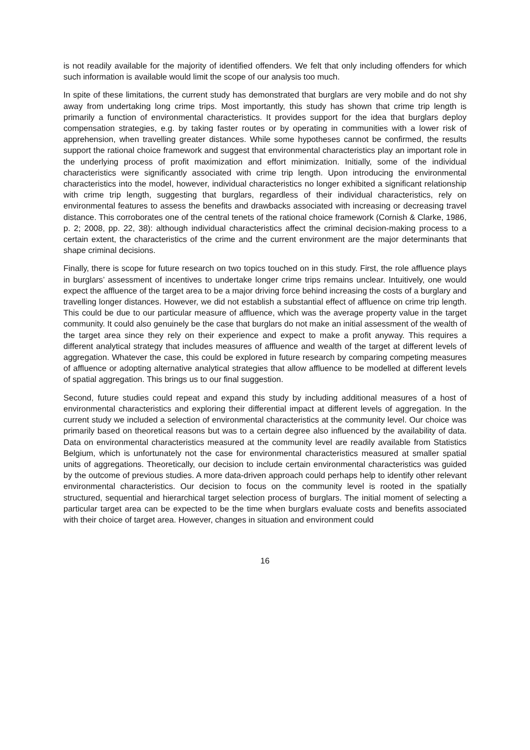is not readily available for the majority of identified offenders. We felt that only including offenders for which such information is available would limit the scope of our analysis too much.
In spite of these limitations, the current study has demonstrated that burglars are very mobile and do not shy away from undertaking long crime trips. Most importantly, this study has shown that crime trip length is primarily a function of environmental characteristics. It provides support for the idea that burglars deploy compensation strategies, e.g. by taking faster routes or by operating in communities with a lower risk of apprehension, when travelling greater distances. While some hypotheses cannot be confirmed, the results support the rational choice framework and suggest that environmental characteristics play an important role in the underlying process of profit maximization and effort minimization. Initially, some of the individual characteristics were significantly associated with crime trip length. Upon introducing the environmental characteristics into the model, however, individual characteristics no longer exhibited a significant relationship with crime trip length, suggesting that burglars, regardless of their individual characteristics, rely on environmental features to assess the benefits and drawbacks associated with increasing or decreasing travel distance. This corroborates one of the central tenets of the rational choice framework (Cornish & Clarke, 1986, p. 2; 2008, pp. 22, 38): although individual characteristics affect the criminal decision-making process to a certain extent, the characteristics of the crime and the current environment are the major determinants that shape criminal decisions.
Finally, there is scope for future research on two topics touched on in this study. First, the role affluence plays in burglars’ assessment of incentives to undertake longer crime trips remains unclear. Intuitively, one would expect the affluence of the target area to be a major driving force behind increasing the costs of a burglary and travelling longer distances. However, we did not establish a substantial effect of affluence on crime trip length. This could be due to our particular measure of affluence, which was the average property value in the target community. It could also genuinely be the case that burglars do not make an initial assessment of the wealth of the target area since they rely on their experience and expect to make a profit anyway. This requires a different analytical strategy that includes measures of affluence and wealth of the target at different levels of aggregation. Whatever the case, this could be explored in future research by comparing competing measures of affluence or adopting alternative analytical strategies that allow affluence to be modelled at different levels of spatial aggregation. This brings us to our final suggestion.
Second, future studies could repeat and expand this study by including additional measures of a host of environmental characteristics and exploring their differential impact at different levels of aggregation. In the current study we included a selection of environmental characteristics at the community level. Our choice was primarily based on theoretical reasons but was to a certain degree also influenced by the availability of data. Data on environmental characteristics measured at the community level are readily available from Statistics Belgium, which is unfortunately not the case for environmental characteristics measured at smaller spatial units of aggregations. Theoretically, our decision to include certain environmental characteristics was guided by the outcome of previous studies. A more data-driven approach could perhaps help to identify other relevant environmental characteristics. Our decision to focus on the community level is rooted in the spatially structured, sequential and hierarchical target selection process of burglars. The initial moment of selecting a particular target area can be expected to be the time when burglars evaluate costs and benefits associated with their choice of target area. However, changes in situation and environment could
16